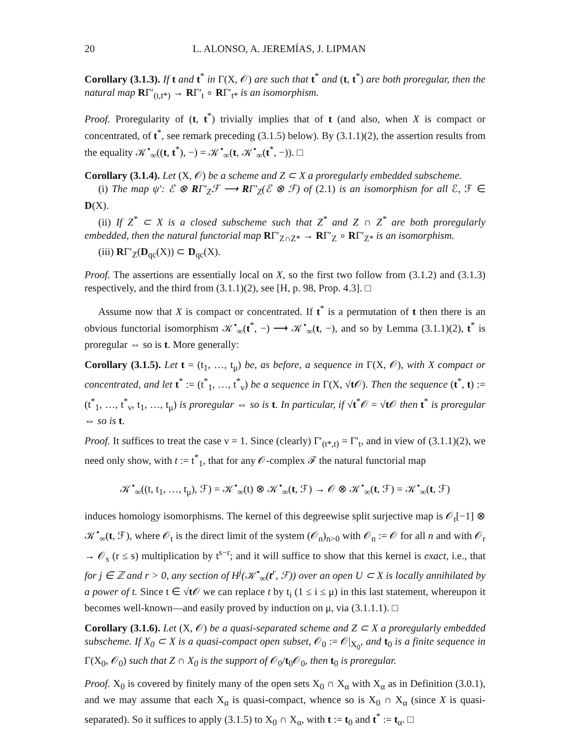20 L. ALONSO, A. JEREMÍAS, J. LIPMAN
Corollary (3.1.3). If t and t<sup>*</sup> in Γ(X, 𝒪) are such that t<sup>*</sup> and (t, t<sup>*</sup>) are both proregular, then the natural map RΓ′<sub>(t,t*)</sub> → RΓ′<sub>t</sub> ∘ RΓ′<sub>t*</sub> is an isomorphism.
Proof. Proregularity of (t, t<sup>*</sup>) trivially implies that of t (and also, when X is compact or concentrated, of t<sup>*</sup>, see remark preceding (3.1.5) below). By (3.1.1)(2), the assertion results from the equality 𝒦<sup>•</sup><sub>∞</sub>((t, t<sup>*</sup>), −) = 𝒦<sup>•</sup><sub>∞</sub>(t, 𝒦<sup>•</sup><sub>∞</sub>(t<sup>*</sup>, −)). □
Corollary (3.1.4). Let (X, 𝒪) be a scheme and Z ⊂ X a proregularly embedded subscheme.
(i) The map ψ′: ℰ ⊗ RΓ′<sub>Z</sub>ℱ ⟶ RΓ′<sub>Z</sub>(ℰ ⊗ ℱ) of (2.1) is an isomorphism for all ℰ, ℱ ∈ D(X).
(ii) If Z<sup>*</sup> ⊂ X is a closed subscheme such that Z<sup>*</sup> and Z ∩ Z<sup>*</sup> are both proregularly embedded, then the natural functorial map RΓ′<sub>Z∩Z*</sub> → RΓ′<sub>Z</sub> ∘ RΓ′<sub>Z*</sub> is an isomorphism.
(iii) RΓ′<sub>Z</sub>(D<sub>qc</sub>(X)) ⊂ D<sub>qc</sub>(X).
Proof. The assertions are essentially local on X, so the first two follow from (3.1.2) and (3.1.3) respectively, and the third from (3.1.1)(2), see [H, p. 98, Prop. 4.3]. □
Assume now that X is compact or concentrated. If t<sup>*</sup> is a permutation of t then there is an obvious functorial isomorphism 𝒦<sup>•</sup><sub>∞</sub>(t<sup>*</sup>, −) ⟶ 𝒦<sup>•</sup><sub>∞</sub>(t, −), and so by Lemma (3.1.1)(2), t<sup>*</sup> is proregular ⇔ so is t. More generally:
Corollary (3.1.5). Let t = (t<sub>1</sub>, …, t<sub>μ</sub>) be, as before, a sequence in Γ(X, 𝒪), with X compact or concentrated, and let t<sup>*</sup> := (t<sup>*</sup><sub>1</sub>, …, t<sup>*</sup><sub>ν</sub>) be a sequence in Γ(X, √t 𝒪). Then the sequence (t<sup>*</sup>, t) := (t<sup>*</sup><sub>1</sub>, …, t<sup>*</sup><sub>ν</sub>, t<sub>1</sub>, …, t<sub>μ</sub>) is proregular ⇔ so is t. In particular, if √t<sup>*</sup>𝒪 = √t 𝒪 then t<sup>*</sup> is proregular ⇔ so is t.
Proof. It suffices to treat the case ν = 1. Since (clearly) Γ′<sub>(t*,t)</sub> = Γ′<sub>t</sub>, and in view of (3.1.1)(2), we need only show, with t := t<sup>*</sup><sub>1</sub>, that for any 𝒪-complex ℱ the natural functorial map
𝒦<sup>•</sup><sub>∞</sub>((t, t<sub>1</sub>, …, t<sub>μ</sub>), ℱ) = 𝒦<sup>•</sup><sub>∞</sub>(t) ⊗ 𝒦<sup>•</sup><sub>∞</sub>(t, ℱ) → 𝒪 ⊗ 𝒦<sup>•</sup><sub>∞</sub>(t, ℱ) = 𝒦<sup>•</sup><sub>∞</sub>(t, ℱ)
induces homology isomorphisms. The kernel of this degreewise split surjective map is 𝒪<sub>t</sub>[−1] ⊗ 𝒦<sup>•</sup><sub>∞</sub>(t, ℱ), where 𝒪<sub>t</sub> is the direct limit of the system (𝒪<sub>n</sub>)<sub>n>0</sub> with 𝒪<sub>n</sub> := 𝒪 for all n and with 𝒪<sub>r</sub> → 𝒪<sub>s</sub> (r ≤ s) multiplication by t<sup>s−r</sup>; and it will suffice to show that this kernel is exact, i.e., that for j ∈ ℤ and r > 0, any section of H<sup>j</sup>(𝒦<sup>•</sup><sub>∞</sub>(t<sup>r</sup>, ℱ)) over an open U ⊂ X is locally annihilated by a power of t. Since t ∈ √t 𝒪 we can replace t by t<sub>i</sub> (1 ≤ i ≤ μ) in this last statement, whereupon it becomes well-known—and easily proved by induction on μ, via (3.1.1.1). □
Corollary (3.1.6). Let (X, 𝒪) be a quasi-separated scheme and Z ⊂ X a proregularly embedded subscheme. If X<sub>0</sub> ⊂ X is a quasi-compact open subset, 𝒪<sub>0</sub> := 𝒪|<sub>X<sub>0</sub></sub>, and t<sub>0</sub> is a finite sequence in Γ(X<sub>0</sub>, 𝒪<sub>0</sub>) such that Z ∩ X<sub>0</sub> is the support of 𝒪<sub>0</sub>/t<sub>0</sub>𝒪<sub>0</sub>, then t<sub>0</sub> is proregular.
Proof. X<sub>0</sub> is covered by finitely many of the open sets X<sub>0</sub> ∩ X<sub>α</sub> with X<sub>α</sub> as in Definition (3.0.1), and we may assume that each X<sub>α</sub> is quasi-compact, whence so is X<sub>0</sub> ∩ X<sub>α</sub> (since X is quasi-separated). So it suffices to apply (3.1.5) to X<sub>0</sub> ∩ X<sub>α</sub>, with t := t<sub>0</sub> and t<sup>*</sup> := t<sub>α</sub>. □